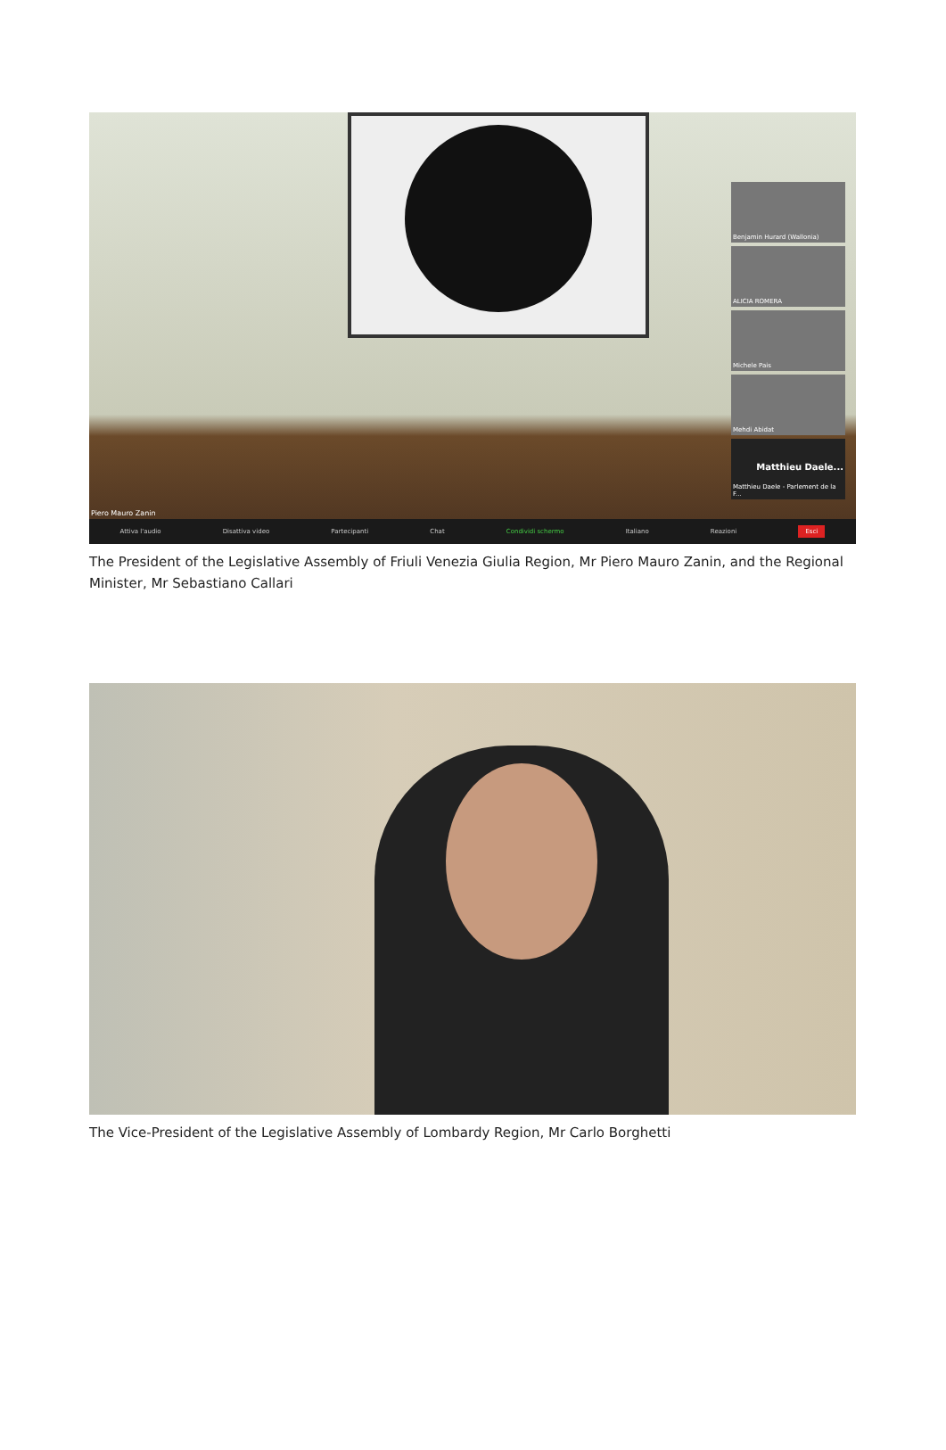Benjamin Hurard (Wallonia)
ALICIA ROMERA
Michele Pais
Mehdi Abidat
Matthieu Daele...
Matthieu Daele - Parlement de la F...
Piero Mauro Zanin
Attiva l'audio Disattiva video Partecipanti Chat Condividi schermo Italiano Reazioni Esci
The President of the Legislative Assembly of Friuli Venezia Giulia Region, Mr Piero Mauro Zanin, and the Regional Minister, Mr Sebastiano Callari
The Vice-President of the Legislative Assembly of Lombardy Region, Mr Carlo Borghetti